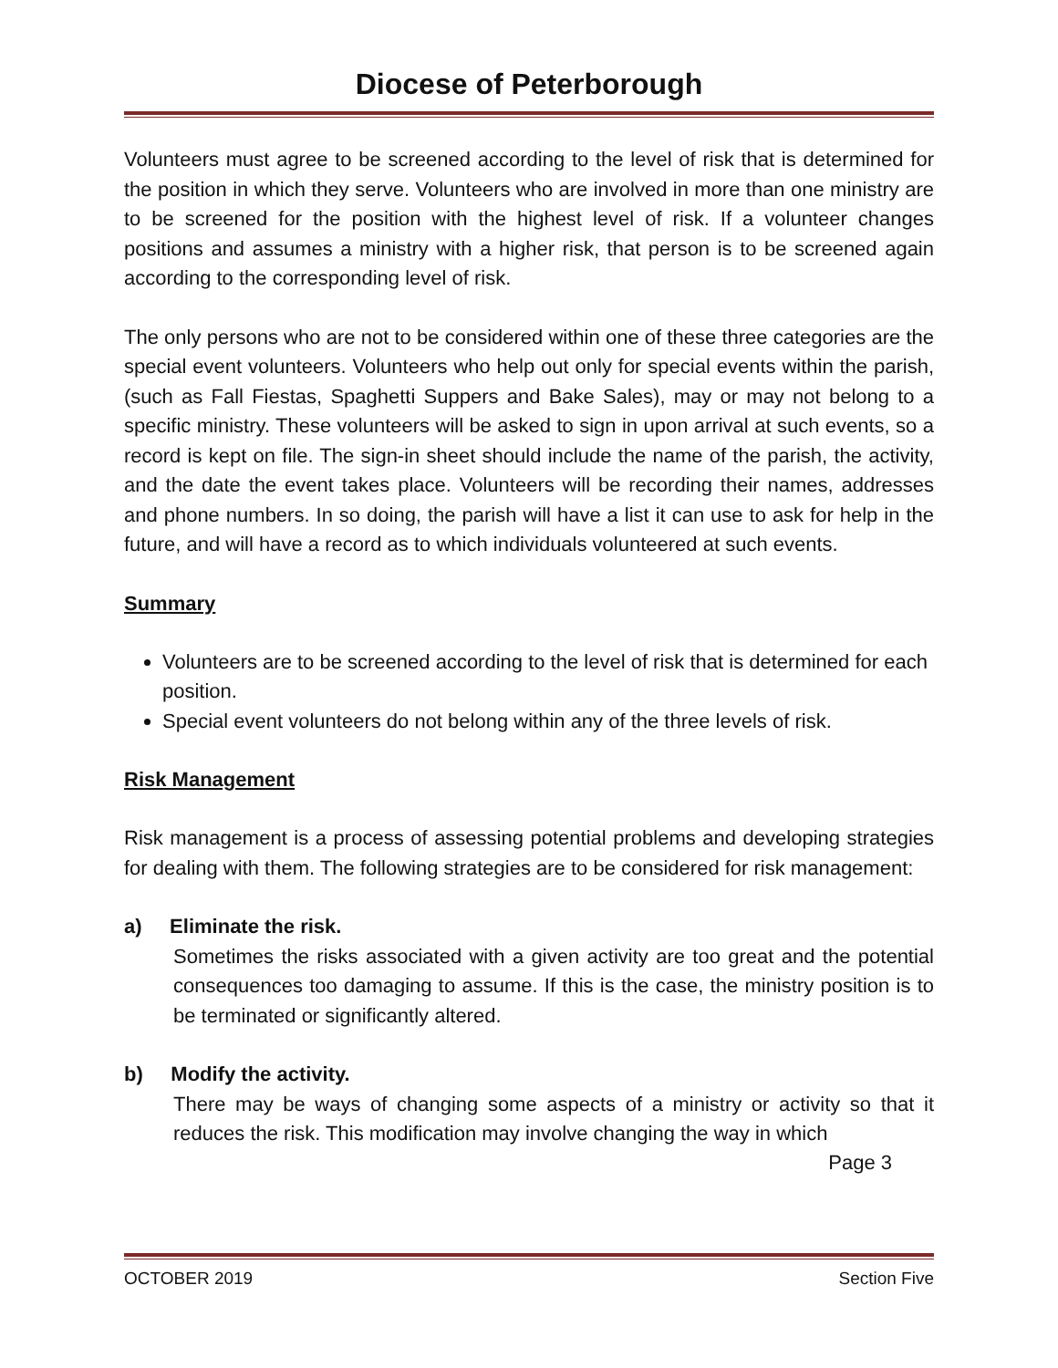Diocese of Peterborough
Volunteers must agree to be screened according to the level of risk that is determined for the position in which they serve. Volunteers who are involved in more than one ministry are to be screened for the position with the highest level of risk. If a volunteer changes positions and assumes a ministry with a higher risk, that person is to be screened again according to the corresponding level of risk.
The only persons who are not to be considered within one of these three categories are the special event volunteers. Volunteers who help out only for special events within the parish, (such as Fall Fiestas, Spaghetti Suppers and Bake Sales), may or may not belong to a specific ministry. These volunteers will be asked to sign in upon arrival at such events, so a record is kept on file. The sign-in sheet should include the name of the parish, the activity, and the date the event takes place. Volunteers will be recording their names, addresses and phone numbers. In so doing, the parish will have a list it can use to ask for help in the future, and will have a record as to which individuals volunteered at such events.
Summary
Volunteers are to be screened according to the level of risk that is determined for each position.
Special event volunteers do not belong within any of the three levels of risk.
Risk Management
Risk management is a process of assessing potential problems and developing strategies for dealing with them. The following strategies are to be considered for risk management:
a) Eliminate the risk.
Sometimes the risks associated with a given activity are too great and the potential consequences too damaging to assume. If this is the case, the ministry position is to be terminated or significantly altered.
b) Modify the activity.
There may be ways of changing some aspects of a ministry or activity so that it reduces the risk. This modification may involve changing the way in which
Page 3
OCTOBER 2019 Section Five